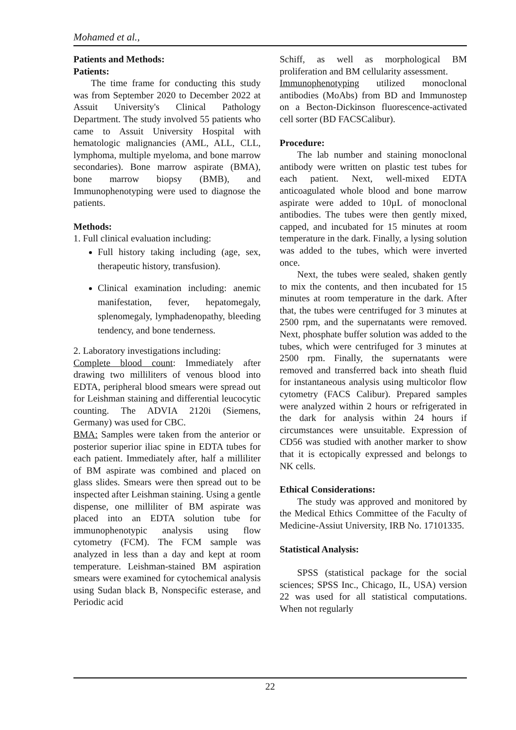Mohamed et al.,
Patients and Methods:
Patients:
The time frame for conducting this study was from September 2020 to December 2022 at Assuit University's Clinical Pathology Department. The study involved 55 patients who came to Assuit University Hospital with hematologic malignancies (AML, ALL, CLL, lymphoma, multiple myeloma, and bone marrow secondaries). Bone marrow aspirate (BMA), bone marrow biopsy (BMB), and Immunophenotyping were used to diagnose the patients.
Methods:
1. Full clinical evaluation including:
Full history taking including (age, sex, therapeutic history, transfusion).
Clinical examination including: anemic manifestation, fever, hepatomegaly, splenomegaly, lymphadenopathy, bleeding tendency, and bone tenderness.
2. Laboratory investigations including:
Complete blood count: Immediately after drawing two milliliters of venous blood into EDTA, peripheral blood smears were spread out for Leishman staining and differential leucocytic counting. The ADVIA 2120i (Siemens, Germany) was used for CBC.
BMA: Samples were taken from the anterior or posterior superior iliac spine in EDTA tubes for each patient. Immediately after, half a milliliter of BM aspirate was combined and placed on glass slides. Smears were then spread out to be inspected after Leishman staining. Using a gentle dispense, one milliliter of BM aspirate was placed into an EDTA solution tube for immunophenotypic analysis using flow cytometry (FCM). The FCM sample was analyzed in less than a day and kept at room temperature. Leishman-stained BM aspiration smears were examined for cytochemical analysis using Sudan black B, Nonspecific esterase, and Periodic acid
Schiff, as well as morphological BM proliferation and BM cellularity assessment.
Immunophenotyping utilized monoclonal antibodies (MoAbs) from BD and Immunostep on a Becton-Dickinson fluorescence-activated cell sorter (BD FACSCalibur).
Procedure:
The lab number and staining monoclonal antibody were written on plastic test tubes for each patient. Next, well-mixed EDTA anticoagulated whole blood and bone marrow aspirate were added to 10µL of monoclonal antibodies. The tubes were then gently mixed, capped, and incubated for 15 minutes at room temperature in the dark. Finally, a lysing solution was added to the tubes, which were inverted once.
Next, the tubes were sealed, shaken gently to mix the contents, and then incubated for 15 minutes at room temperature in the dark. After that, the tubes were centrifuged for 3 minutes at 2500 rpm, and the supernatants were removed. Next, phosphate buffer solution was added to the tubes, which were centrifuged for 3 minutes at 2500 rpm. Finally, the supernatants were removed and transferred back into sheath fluid for instantaneous analysis using multicolor flow cytometry (FACS Calibur). Prepared samples were analyzed within 2 hours or refrigerated in the dark for analysis within 24 hours if circumstances were unsuitable. Expression of CD56 was studied with another marker to show that it is ectopically expressed and belongs to NK cells.
Ethical Considerations:
The study was approved and monitored by the Medical Ethics Committee of the Faculty of Medicine-Assiut University, IRB No. 17101335.
Statistical Analysis:
SPSS (statistical package for the social sciences; SPSS Inc., Chicago, IL, USA) version 22 was used for all statistical computations. When not regularly
22